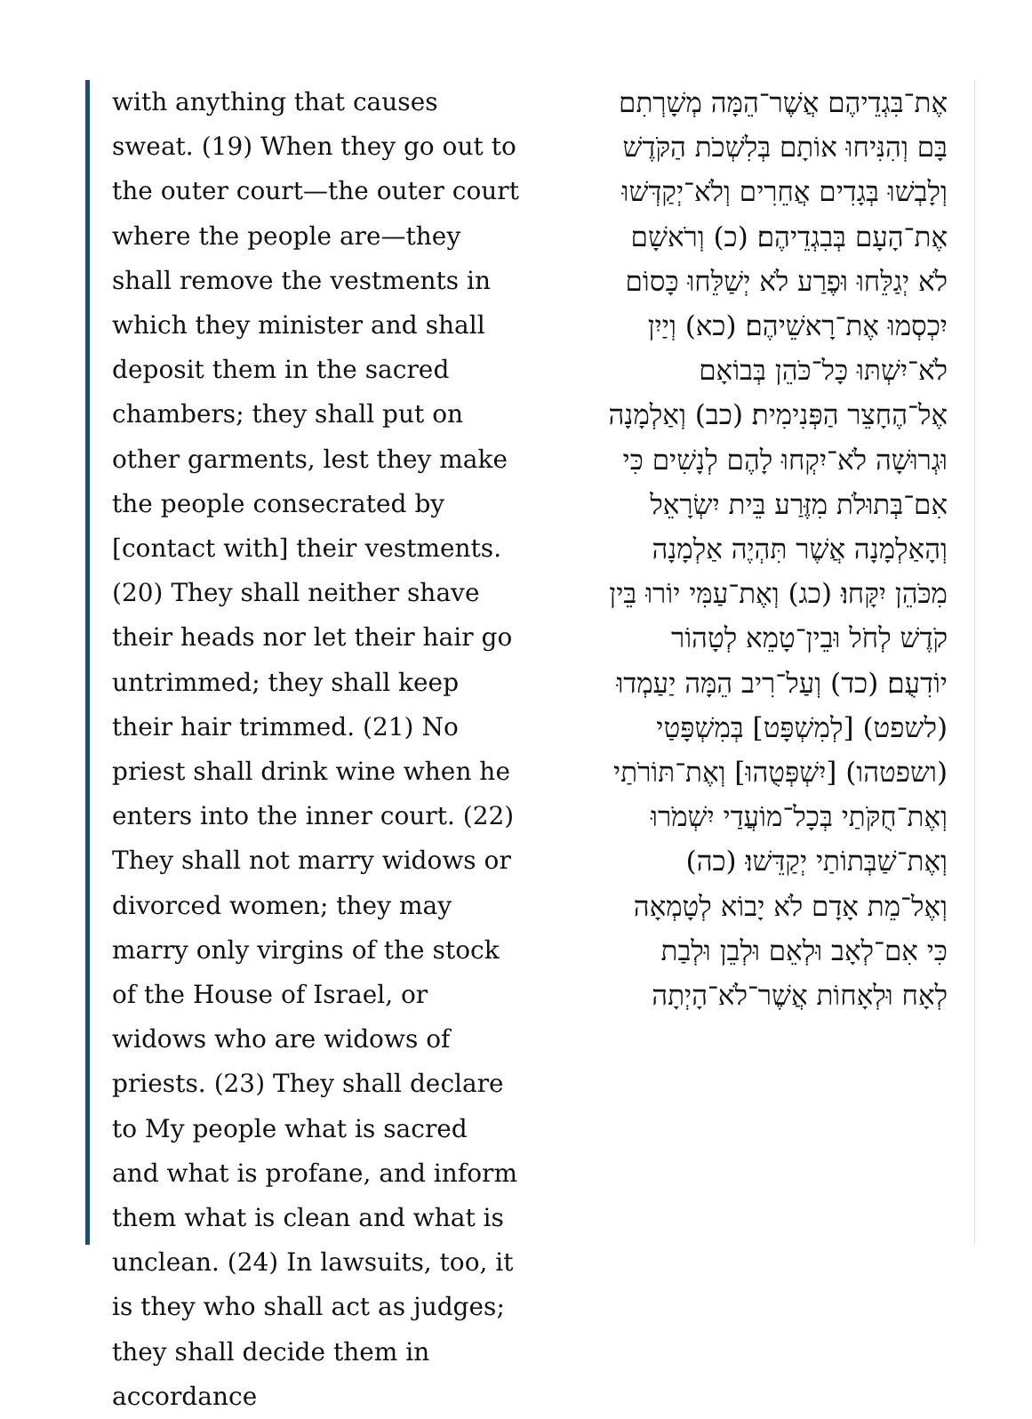with anything that causes sweat. (19) When they go out to the outer court—the outer court where the people are—they shall remove the vestments in which they minister and shall deposit them in the sacred chambers; they shall put on other garments, lest they make the people consecrated by [contact with] their vestments. (20) They shall neither shave their heads nor let their hair go untrimmed; they shall keep their hair trimmed. (21) No priest shall drink wine when he enters into the inner court. (22) They shall not marry widows or divorced women; they may marry only virgins of the stock of the House of Israel, or widows who are widows of priests. (23) They shall declare to My people what is sacred and what is profane, and inform them what is clean and what is unclean. (24) In lawsuits, too, it is they who shall act as judges; they shall decide them in accordance
אֶת־בִּגְדֵיהֶם אֲשֶׁר־הֵמָּה מְשָׁרְתִם
בָּם וְהִנִּיחוּ אוֹתָם בְּלִשְׁכֹת הַקֹּדֶשׁ
וְלָבְשׁוּ בְּגָדִים אֲחֵרִים וְלֹא־יְקַדְּשׁוּ
אֶת־הָעָם בְּבִגְדֵיהֶם׃ (כ) וְרֹאשָׁם
לֹא יְגַלֵּחוּ וּפֶרַע לֹא יְשַׁלֵּחוּ כָּסוֹם
יִכְסְמוּ אֶת־רָאשֵׁיהֶם׃ (כא) וְיַיִן
לֹא־יִשְׁתּוּ כָּל־כֹּהֵן בְּבוֹאָם
אֶל־הֶחָצֵר הַפְּנִימִית׃ (כב) וְאַלְמָנָה
וּגְרוּשָׁה לֹא־יִקְחוּ לָהֶם לְנָשִׁים כִּי
אִם־בְּתוּלֹת מִזֶּרַע בֵּית יִשְׂרָאֵל
וְהָאַלְמָנָה אֲשֶׁר תִּהְיֶה אַלְמָנָה
מִכֹּהֵן יִקָּחוּ׃ (כג) וְאֶת־עַמִּי יוֹרוּ בֵּין
קֹדֶשׁ לְחֹל וּבֵין־טָמֵא לְטָהוֹר
יוֹדִעֻם׃ (כד) וְעַל־רִיב הֵמָּה יַעַמְדוּ
(לשפט) [לְמִשְׁפָּט] בְּמִשְׁפָּטַי
(ושפטהו) [יִשְׁפְּטֻהוּ] וְאֶת־תּוֹרֹתַי
וְאֶת־חֻקֹּתַי בְּכָל־מוֹעֲדַי יִשְׁמֹרוּ
וְאֶת־שַׁבְּתוֹתַי יְקַדֵּשׁוּ׃ (כה)
וְאֶל־מֵת אָדָם לֹא יָבוֹא לְטָמְאָה
כִּי אִם־לְאָב וּלְאֵם וּלְבֵן וּלְבַת
לְאָח וּלְאָחוֹת אֲשֶׁר־לֹא־הָיְתָה